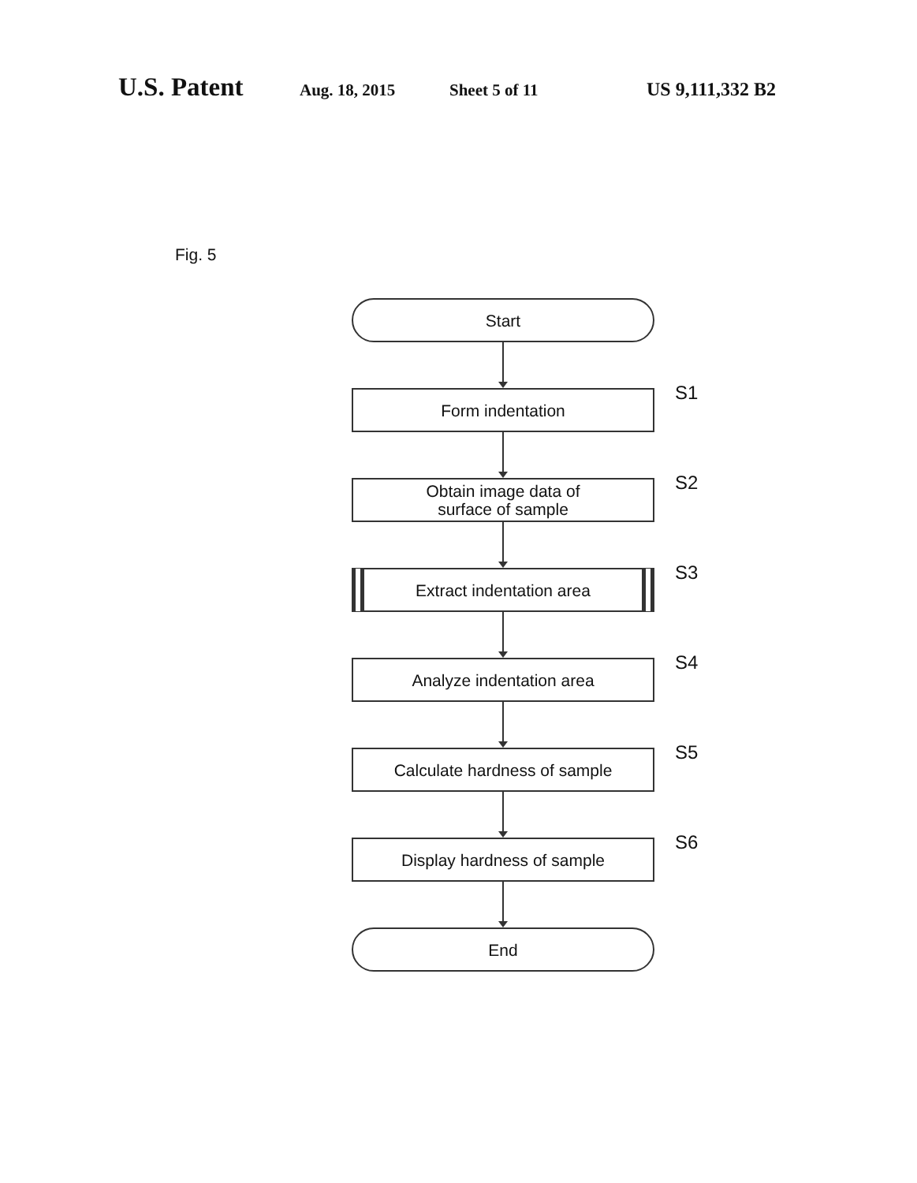U.S. Patent
Aug. 18, 2015 Sheet 5 of 11 US 9,111,332 B2
Fig. 5
Start
Form indentation
S1
Obtain image data of
surface of sample
S2
Extract indentation area
S3
Analyze indentation area
S4
Calculate hardness of sample
S5
Display hardness of sample
S6
End